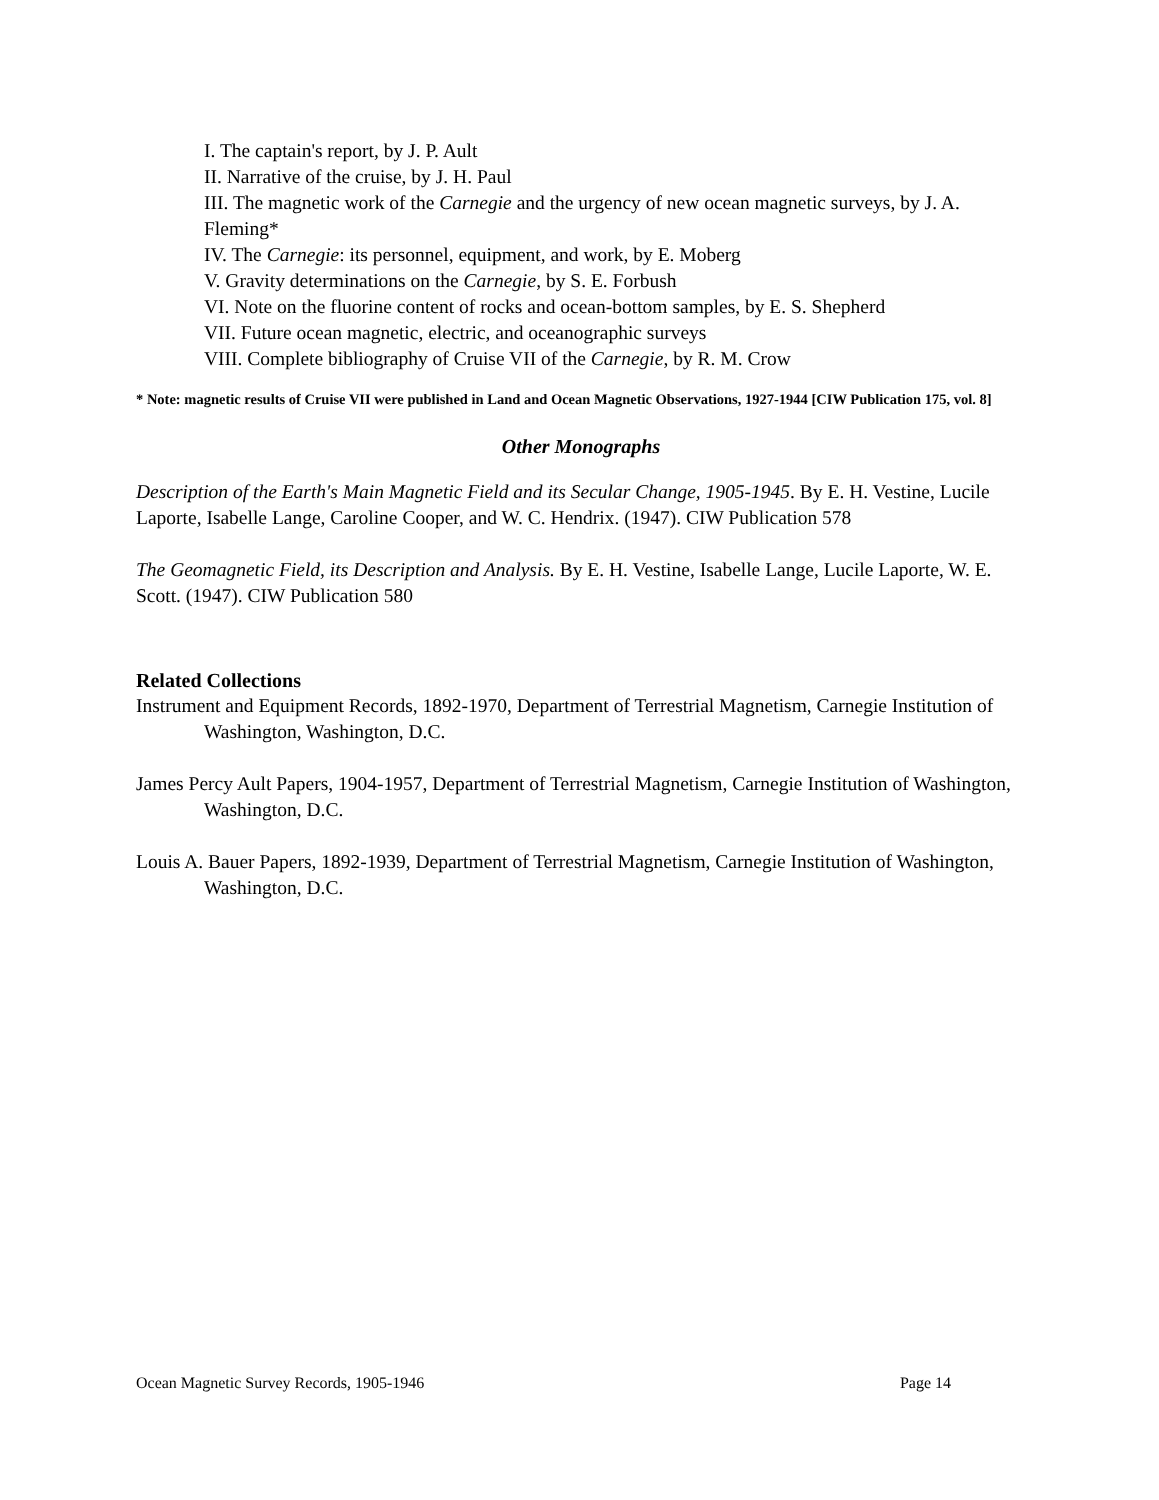I. The captain's report, by J. P. Ault
II. Narrative of the cruise, by J. H. Paul
III. The magnetic work of the Carnegie and the urgency of new ocean magnetic surveys, by J. A. Fleming*
IV. The Carnegie: its personnel, equipment, and work, by E. Moberg
V. Gravity determinations on the Carnegie, by S. E. Forbush
VI. Note on the fluorine content of rocks and ocean-bottom samples, by E. S. Shepherd
VII. Future ocean magnetic, electric, and oceanographic surveys
VIII. Complete bibliography of Cruise VII of the Carnegie, by R. M. Crow
* Note: magnetic results of Cruise VII were published in Land and Ocean Magnetic Observations, 1927-1944 [CIW Publication 175, vol. 8]
Other Monographs
Description of the Earth's Main Magnetic Field and its Secular Change, 1905-1945. By E. H. Vestine, Lucile Laporte, Isabelle Lange, Caroline Cooper, and W. C. Hendrix. (1947). CIW Publication 578
The Geomagnetic Field, its Description and Analysis. By E. H. Vestine, Isabelle Lange, Lucile Laporte, W. E. Scott. (1947). CIW Publication 580
Related Collections
Instrument and Equipment Records, 1892-1970, Department of Terrestrial Magnetism, Carnegie Institution of Washington, Washington, D.C.
James Percy Ault Papers, 1904-1957, Department of Terrestrial Magnetism, Carnegie Institution of Washington, Washington, D.C.
Louis A. Bauer Papers, 1892-1939, Department of Terrestrial Magnetism, Carnegie Institution of Washington, Washington, D.C.
Ocean Magnetic Survey Records, 1905-1946 Page 14